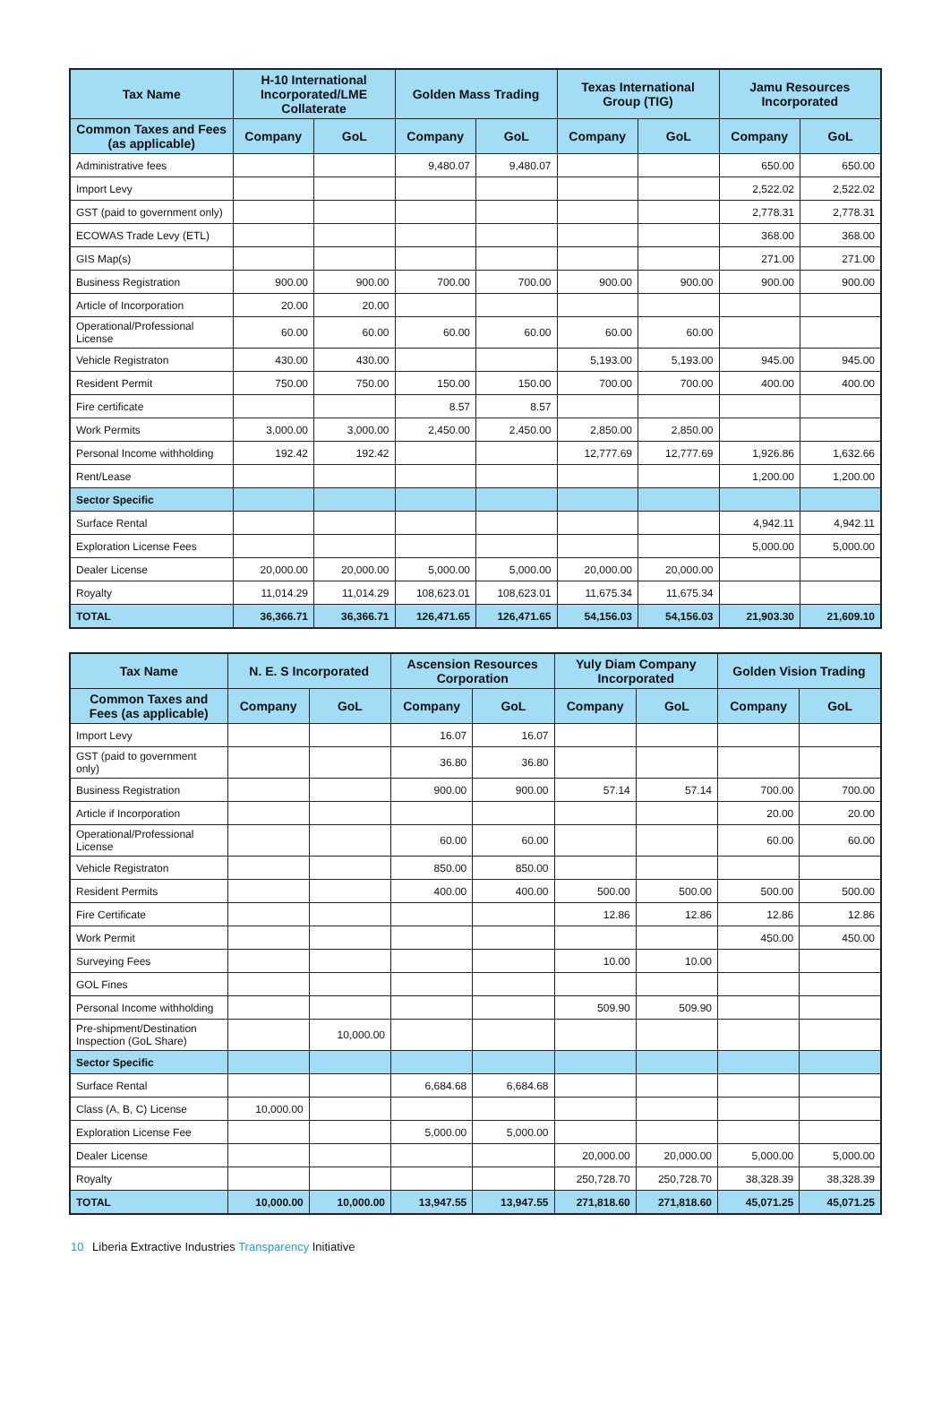| Tax Name | H-10 International Incorporated/LME Collaterate | | Golden Mass Trading | | Texas International Group (TIG) | | Jamu Resources Incorporated | |
| --- | --- | --- | --- | --- | --- | --- | --- | --- |
| Common Taxes and Fees (as applicable) | Company | GoL | Company | GoL | Company | GoL | Company | GoL |
| Administrative fees | | | 9,480.07 | 9,480.07 | | | 650.00 | 650.00 |
| Import Levy | | | | | | | 2,522.02 | 2,522.02 |
| GST (paid to government only) | | | | | | | 2,778.31 | 2,778.31 |
| ECOWAS Trade Levy (ETL) | | | | | | | 368.00 | 368.00 |
| GIS Map(s) | | | | | | | 271.00 | 271.00 |
| Business Registration | 900.00 | 900.00 | 700.00 | 700.00 | 900.00 | 900.00 | 900.00 | 900.00 |
| Article of Incorporation | 20.00 | 20.00 | | | | | | |
| Operational/Professional License | 60.00 | 60.00 | 60.00 | 60.00 | 60.00 | 60.00 | | |
| Vehicle Registraton | 430.00 | 430.00 | | | 5,193.00 | 5,193.00 | 945.00 | 945.00 |
| Resident Permit | 750.00 | 750.00 | 150.00 | 150.00 | 700.00 | 700.00 | 400.00 | 400.00 |
| Fire certificate | | | 8.57 | 8.57 | | | | |
| Work Permits | 3,000.00 | 3,000.00 | 2,450.00 | 2,450.00 | 2,850.00 | 2,850.00 | | |
| Personal Income withholding | 192.42 | 192.42 | | | 12,777.69 | 12,777.69 | 1,926.86 | 1,632.66 |
| Rent/Lease | | | | | | | 1,200.00 | 1,200.00 |
| Sector Specific | | | | | | | | |
| Surface Rental | | | | | | | 4,942.11 | 4,942.11 |
| Exploration License Fees | | | | | | | 5,000.00 | 5,000.00 |
| Dealer License | 20,000.00 | 20,000.00 | 5,000.00 | 5,000.00 | 20,000.00 | 20,000.00 | | |
| Royalty | 11,014.29 | 11,014.29 | 108,623.01 | 108,623.01 | 11,675.34 | 11,675.34 | | |
| TOTAL | 36,366.71 | 36,366.71 | 126,471.65 | 126,471.65 | 54,156.03 | 54,156.03 | 21,903.30 | 21,609.10 |
| Tax Name | N. E. S Incorporated | | Ascension Resources Corporation | | Yuly Diam Company Incorporated | | Golden Vision Trading | |
| --- | --- | --- | --- | --- | --- | --- | --- | --- |
| Common Taxes and Fees (as applicable) | Company | GoL | Company | GoL | Company | GoL | Company | GoL |
| Import Levy | | | 16.07 | 16.07 | | | | |
| GST (paid to government only) | | | 36.80 | 36.80 | | | | |
| Business Registration | | | 900.00 | 900.00 | 57.14 | 57.14 | 700.00 | 700.00 |
| Article if Incorporation | | | | | | | 20.00 | 20.00 |
| Operational/Professional License | | | 60.00 | 60.00 | | | 60.00 | 60.00 |
| Vehicle Registraton | | | 850.00 | 850.00 | | | | |
| Resident Permits | | | 400.00 | 400.00 | 500.00 | 500.00 | 500.00 | 500.00 |
| Fire Certificate | | | | | 12.86 | 12.86 | 12.86 | 12.86 |
| Work Permit | | | | | | | 450.00 | 450.00 |
| Surveying Fees | | | | | 10.00 | 10.00 | | |
| GOL Fines | | | | | | | | |
| Personal Income withholding | | | | | 509.90 | 509.90 | | |
| Pre-shipment/Destination Inspection (GoL Share) | | 10,000.00 | | | | | | |
| Sector Specific | | | | | | | | |
| Surface Rental | | | 6,684.68 | 6,684.68 | | | | |
| Class (A, B, C) License | 10,000.00 | | | | | | | |
| Exploration License Fee | | | 5,000.00 | 5,000.00 | | | | |
| Dealer License | | | | | 20,000.00 | 20,000.00 | 5,000.00 | 5,000.00 |
| Royalty | | | | | 250,728.70 | 250,728.70 | 38,328.39 | 38,328.39 |
| TOTAL | 10,000.00 | 10,000.00 | 13,947.55 | 13,947.55 | 271,818.60 | 271,818.60 | 45,071.25 | 45,071.25 |
10 Liberia Extractive Industries Transparency Initiative